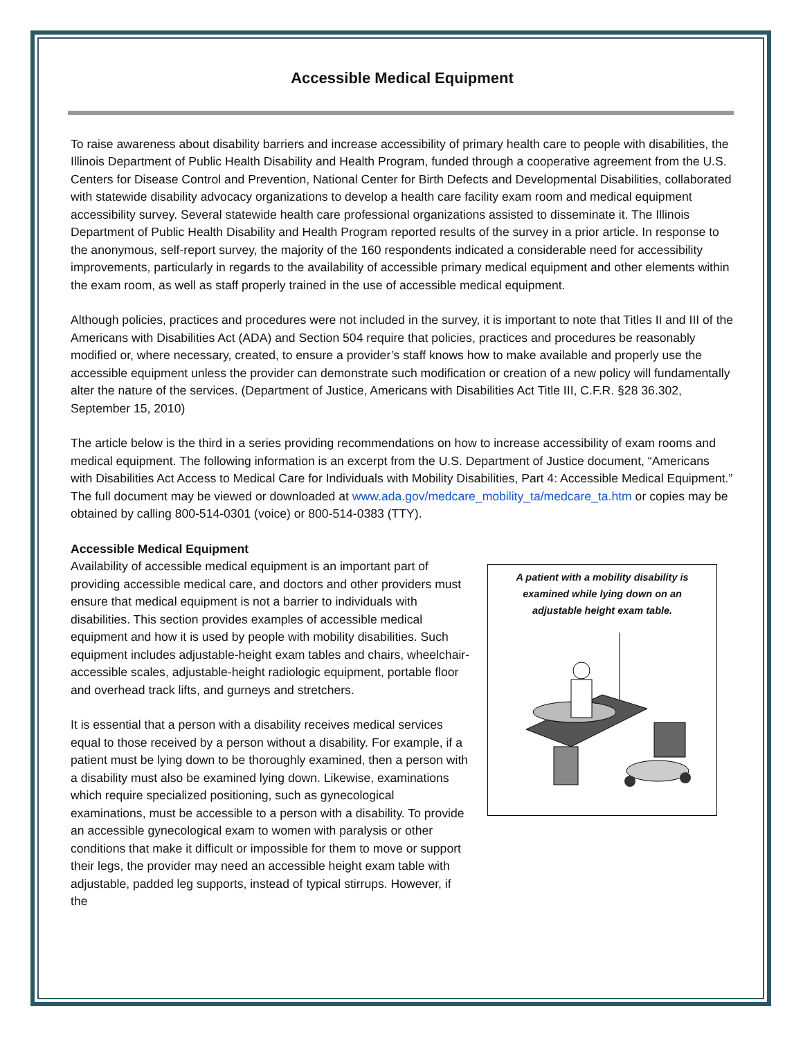Accessible Medical Equipment
To raise awareness about disability barriers and increase accessibility of primary health care to people with disabilities, the Illinois Department of Public Health Disability and Health Program, funded through a cooperative agreement from the U.S. Centers for Disease Control and Prevention, National Center for Birth Defects and Developmental Disabilities, collaborated with statewide disability advocacy organizations to develop a health care facility exam room and medical equipment accessibility survey. Several statewide health care professional organizations assisted to disseminate it. The Illinois Department of Public Health Disability and Health Program reported results of the survey in a prior article. In response to the anonymous, self-report survey, the majority of the 160 respondents indicated a considerable need for accessibility improvements, particularly in regards to the availability of accessible primary medical equipment and other elements within the exam room, as well as staff properly trained in the use of accessible medical equipment.
Although policies, practices and procedures were not included in the survey, it is important to note that Titles II and III of the Americans with Disabilities Act (ADA) and Section 504 require that policies, practices and procedures be reasonably modified or, where necessary, created, to ensure a provider’s staff knows how to make available and properly use the accessible equipment unless the provider can demonstrate such modification or creation of a new policy will fundamentally alter the nature of the services. (Department of Justice, Americans with Disabilities Act Title III, C.F.R. §28 36.302, September 15, 2010)
The article below is the third in a series providing recommendations on how to increase accessibility of exam rooms and medical equipment. The following information is an excerpt from the U.S. Department of Justice document, “Americans with Disabilities Act Access to Medical Care for Individuals with Mobility Disabilities, Part 4: Accessible Medical Equipment.” The full document may be viewed or downloaded at www.ada.gov/medcare_mobility_ta/medcare_ta.htm or copies may be obtained by calling 800-514-0301 (voice) or 800-514-0383 (TTY).
Accessible Medical Equipment
Availability of accessible medical equipment is an important part of providing accessible medical care, and doctors and other providers must ensure that medical equipment is not a barrier to individuals with disabilities. This section provides examples of accessible medical equipment and how it is used by people with mobility disabilities. Such equipment includes adjustable-height exam tables and chairs, wheelchair-accessible scales, adjustable-height radiologic equipment, portable floor and overhead track lifts, and gurneys and stretchers.
It is essential that a person with a disability receives medical services equal to those received by a person without a disability. For example, if a patient must be lying down to be thoroughly examined, then a person with a disability must also be examined lying down. Likewise, examinations which require specialized positioning, such as gynecological examinations, must be accessible to a person with a disability. To provide an accessible gynecological exam to women with paralysis or other conditions that make it difficult or impossible for them to move or support their legs, the provider may need an accessible height exam table with adjustable, padded leg supports, instead of typical stirrups. However, if the
A patient with a mobility disability is examined while lying down on an adjustable height exam table.